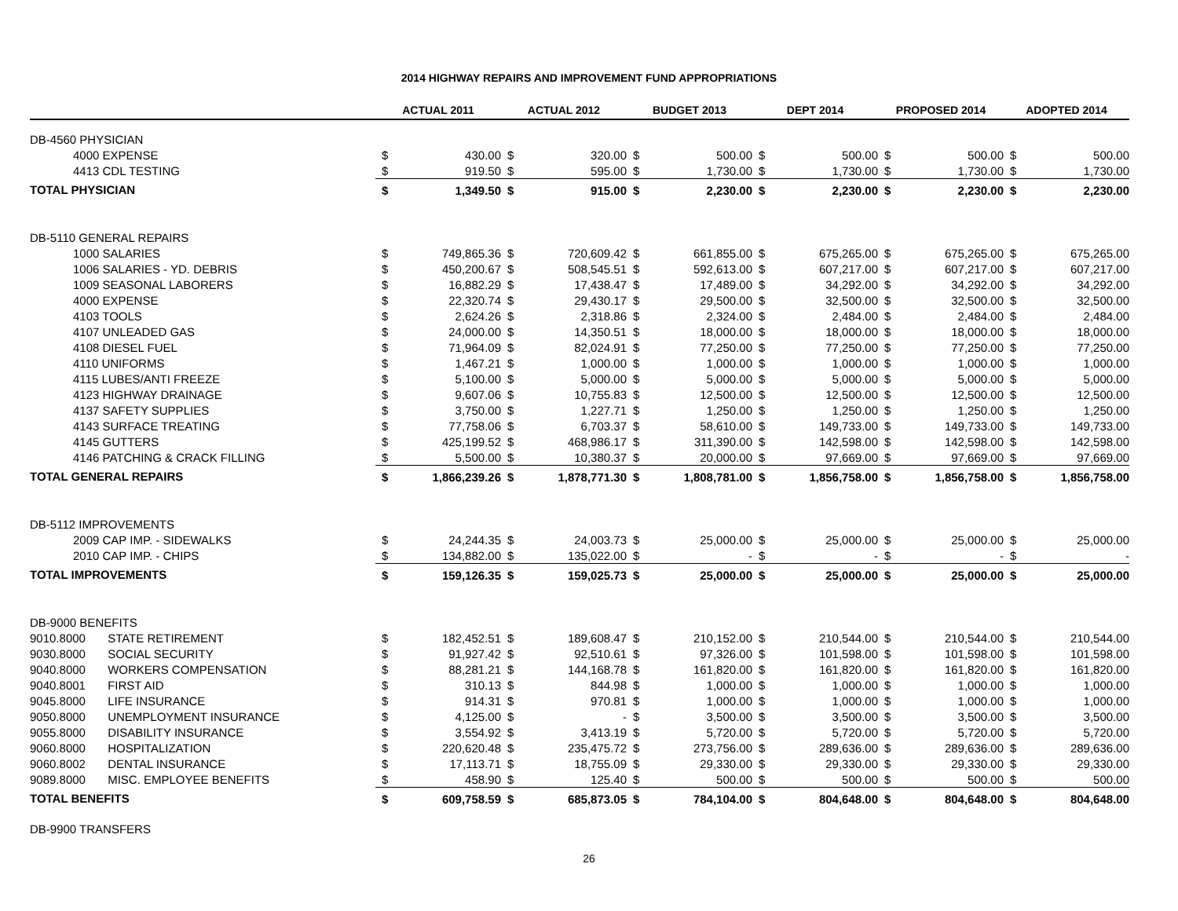2014 HIGHWAY REPAIRS AND IMPROVEMENT FUND APPROPRIATIONS
| | ACTUAL 2011 | | ACTUAL 2012 | | BUDGET 2013 | | DEPT 2014 | | PROPOSED 2014 | | ADOPTED 2014 | |
| --- | --- | --- | --- | --- | --- | --- | --- | --- | --- | --- | --- | --- |
| DB-4560 PHYSICIAN | | | | | | | | | | | | |
| 4000 EXPENSE | $ | 430.00 | $ | 320.00 | $ | 500.00 | $ | 500.00 | $ | 500.00 | $ | 500.00 |
| 4413 CDL TESTING | $ | 919.50 | $ | 595.00 | $ | 1,730.00 | $ | 1,730.00 | $ | 1,730.00 | $ | 1,730.00 |
| TOTAL PHYSICIAN | $ | 1,349.50 | $ | 915.00 | $ | 2,230.00 | $ | 2,230.00 | $ | 2,230.00 | $ | 2,230.00 |
| DB-5110 GENERAL REPAIRS | | | | | | | | | | | | |
| 1000 SALARIES | $ | 749,865.36 | $ | 720,609.42 | $ | 661,855.00 | $ | 675,265.00 | $ | 675,265.00 | $ | 675,265.00 |
| 1006 SALARIES - YD. DEBRIS | $ | 450,200.67 | $ | 508,545.51 | $ | 592,613.00 | $ | 607,217.00 | $ | 607,217.00 | $ | 607,217.00 |
| 1009 SEASONAL LABORERS | $ | 16,882.29 | $ | 17,438.47 | $ | 17,489.00 | $ | 34,292.00 | $ | 34,292.00 | $ | 34,292.00 |
| 4000 EXPENSE | $ | 22,320.74 | $ | 29,430.17 | $ | 29,500.00 | $ | 32,500.00 | $ | 32,500.00 | $ | 32,500.00 |
| 4103 TOOLS | $ | 2,624.26 | $ | 2,318.86 | $ | 2,324.00 | $ | 2,484.00 | $ | 2,484.00 | $ | 2,484.00 |
| 4107 UNLEADED GAS | $ | 24,000.00 | $ | 14,350.51 | $ | 18,000.00 | $ | 18,000.00 | $ | 18,000.00 | $ | 18,000.00 |
| 4108 DIESEL FUEL | $ | 71,964.09 | $ | 82,024.91 | $ | 77,250.00 | $ | 77,250.00 | $ | 77,250.00 | $ | 77,250.00 |
| 4110 UNIFORMS | $ | 1,467.21 | $ | 1,000.00 | $ | 1,000.00 | $ | 1,000.00 | $ | 1,000.00 | $ | 1,000.00 |
| 4115 LUBES/ANTI FREEZE | $ | 5,100.00 | $ | 5,000.00 | $ | 5,000.00 | $ | 5,000.00 | $ | 5,000.00 | $ | 5,000.00 |
| 4123 HIGHWAY DRAINAGE | $ | 9,607.06 | $ | 10,755.83 | $ | 12,500.00 | $ | 12,500.00 | $ | 12,500.00 | $ | 12,500.00 |
| 4137 SAFETY SUPPLIES | $ | 3,750.00 | $ | 1,227.71 | $ | 1,250.00 | $ | 1,250.00 | $ | 1,250.00 | $ | 1,250.00 |
| 4143 SURFACE TREATING | $ | 77,758.06 | $ | 6,703.37 | $ | 58,610.00 | $ | 149,733.00 | $ | 149,733.00 | $ | 149,733.00 |
| 4145 GUTTERS | $ | 425,199.52 | $ | 468,986.17 | $ | 311,390.00 | $ | 142,598.00 | $ | 142,598.00 | $ | 142,598.00 |
| 4146 PATCHING & CRACK FILLING | $ | 5,500.00 | $ | 10,380.37 | $ | 20,000.00 | $ | 97,669.00 | $ | 97,669.00 | $ | 97,669.00 |
| TOTAL GENERAL REPAIRS | $ | 1,866,239.26 | $ | 1,878,771.30 | $ | 1,808,781.00 | $ | 1,856,758.00 | $ | 1,856,758.00 | $ | 1,856,758.00 |
| DB-5112 IMPROVEMENTS | | | | | | | | | | | | |
| 2009 CAP IMP. - SIDEWALKS | $ | 24,244.35 | $ | 24,003.73 | $ | 25,000.00 | $ | 25,000.00 | $ | 25,000.00 | $ | 25,000.00 |
| 2010 CAP IMP. - CHIPS | $ | 134,882.00 | $ | 135,022.00 | $ | - | $ | - | $ | - | $ | - |
| TOTAL IMPROVEMENTS | $ | 159,126.35 | $ | 159,025.73 | $ | 25,000.00 | $ | 25,000.00 | $ | 25,000.00 | $ | 25,000.00 |
| DB-9000 BENEFITS | | | | | | | | | | | | |
| 9010.8000 STATE RETIREMENT | $ | 182,452.51 | $ | 189,608.47 | $ | 210,152.00 | $ | 210,544.00 | $ | 210,544.00 | $ | 210,544.00 |
| 9030.8000 SOCIAL SECURITY | $ | 91,927.42 | $ | 92,510.61 | $ | 97,326.00 | $ | 101,598.00 | $ | 101,598.00 | $ | 101,598.00 |
| 9040.8000 WORKERS COMPENSATION | $ | 88,281.21 | $ | 144,168.78 | $ | 161,820.00 | $ | 161,820.00 | $ | 161,820.00 | $ | 161,820.00 |
| 9040.8001 FIRST AID | $ | 310.13 | $ | 844.98 | $ | 1,000.00 | $ | 1,000.00 | $ | 1,000.00 | $ | 1,000.00 |
| 9045.8000 LIFE INSURANCE | $ | 914.31 | $ | 970.81 | $ | 1,000.00 | $ | 1,000.00 | $ | 1,000.00 | $ | 1,000.00 |
| 9050.8000 UNEMPLOYMENT INSURANCE | $ | 4,125.00 | $ | - | $ | 3,500.00 | $ | 3,500.00 | $ | 3,500.00 | $ | 3,500.00 |
| 9055.8000 DISABILITY INSURANCE | $ | 3,554.92 | $ | 3,413.19 | $ | 5,720.00 | $ | 5,720.00 | $ | 5,720.00 | $ | 5,720.00 |
| 9060.8000 HOSPITALIZATION | $ | 220,620.48 | $ | 235,475.72 | $ | 273,756.00 | $ | 289,636.00 | $ | 289,636.00 | $ | 289,636.00 |
| 9060.8002 DENTAL INSURANCE | $ | 17,113.71 | $ | 18,755.09 | $ | 29,330.00 | $ | 29,330.00 | $ | 29,330.00 | $ | 29,330.00 |
| 9089.8000 MISC. EMPLOYEE BENEFITS | $ | 458.90 | $ | 125.40 | $ | 500.00 | $ | 500.00 | $ | 500.00 | $ | 500.00 |
| TOTAL BENEFITS | $ | 609,758.59 | $ | 685,873.05 | $ | 784,104.00 | $ | 804,648.00 | $ | 804,648.00 | $ | 804,648.00 |
| DB-9900 TRANSFERS | | | | | | | | | | | | |
26